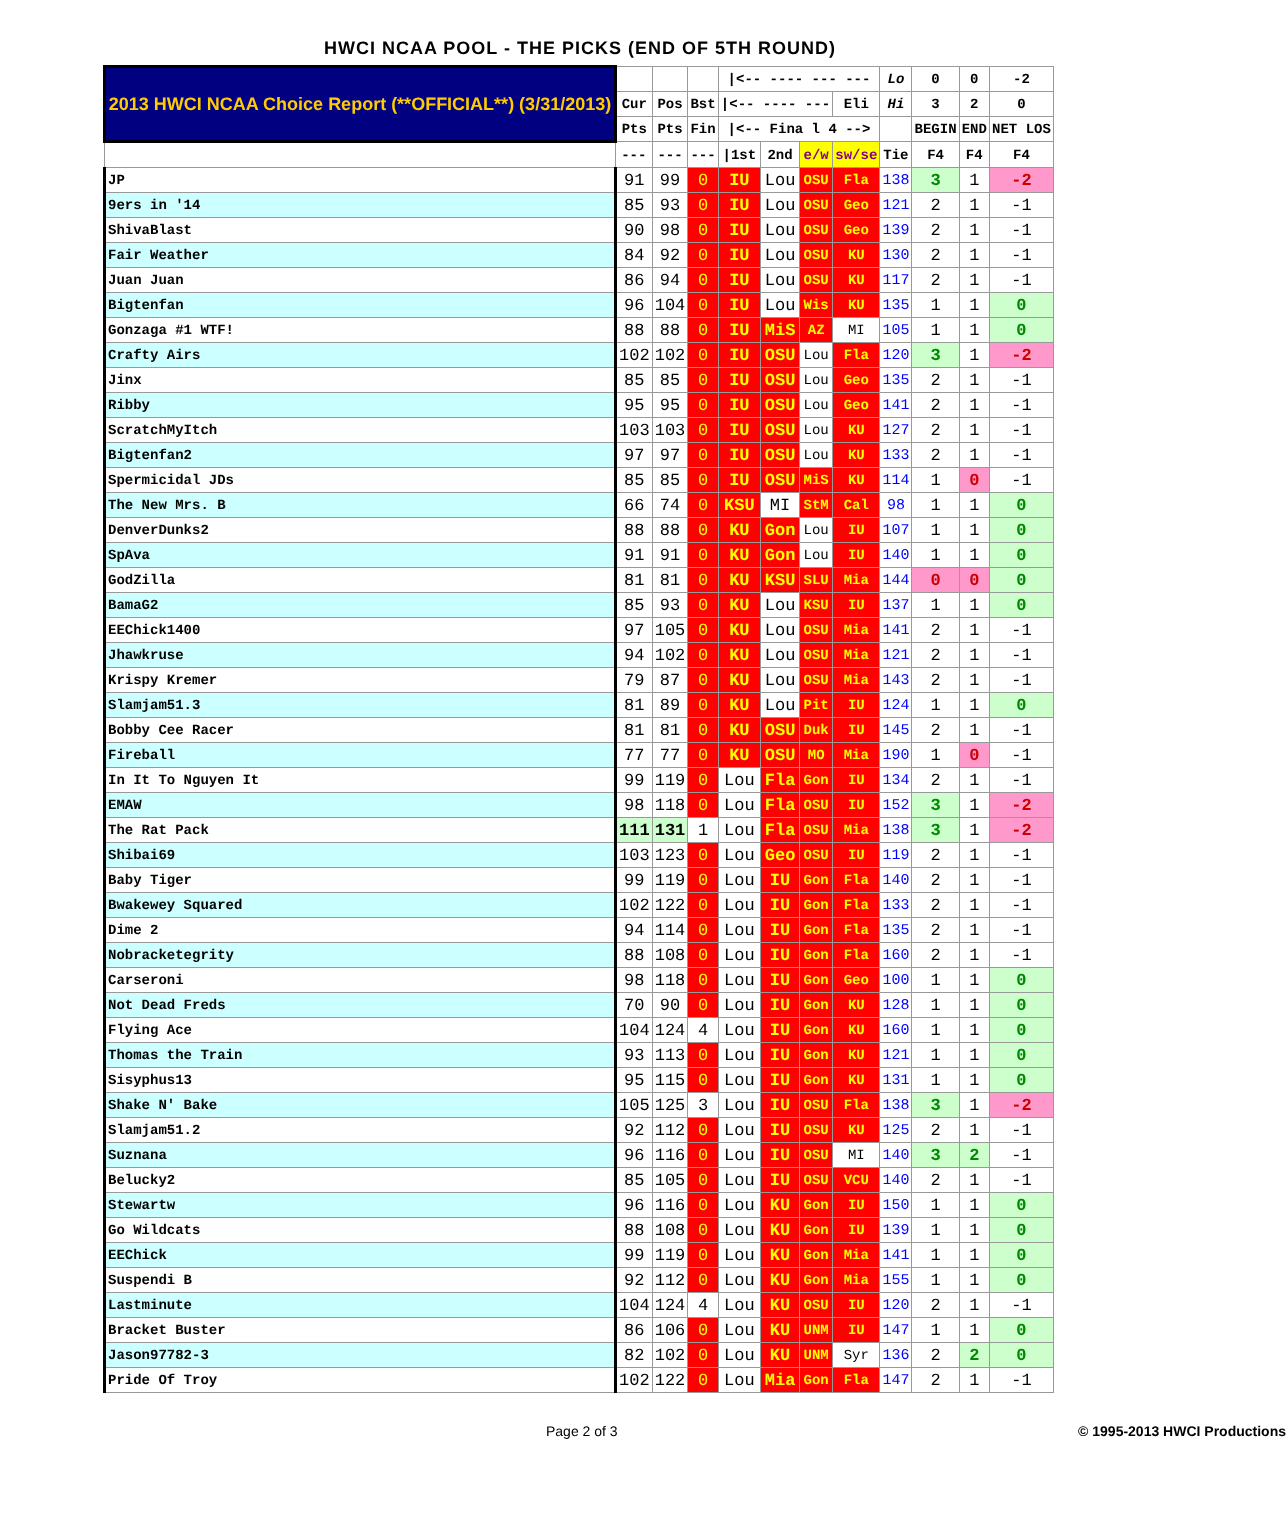HWCI NCAA POOL - THE PICKS (END OF 5TH ROUND)
| 2013 HWCI NCAA Choice Report (**OFFICIAL**) (3/31/2013) | | | | /<-- ---- --- --- | | | | Lo | 0 | 0 | -2 |
| --- | --- | --- | --- | --- | --- | --- | --- | --- | --- | --- | --- |
| | Cur | Pos | Bst | /<-- ---- --- | | | Eli | Hi | 3 | 2 | 0 |
| | Pts | Pts | Fin | /<-- Fina l 4 --> | | | | | BEGIN | END | NET LOS |
| | --- | --- | --- | /1st | 2nd | e/w | sw/se | Tie | F4 | F4 | F4 |
| JP | 91 | 99 | 0 | IU | Lou | OSU | Fla | 138 | 3 | 1 | -2 |
| 9ers in '14 | 85 | 93 | 0 | IU | Lou | OSU | Geo | 121 | 2 | 1 | -1 |
| ShivaBlast | 90 | 98 | 0 | IU | Lou | OSU | Geo | 139 | 2 | 1 | -1 |
| Fair Weather | 84 | 92 | 0 | IU | Lou | OSU | KU | 130 | 2 | 1 | -1 |
| Juan Juan | 86 | 94 | 0 | IU | Lou | OSU | KU | 117 | 2 | 1 | -1 |
| Bigtenfan | 96 | 104 | 0 | IU | Lou | Wis | KU | 135 | 1 | 1 | 0 |
| Gonzaga #1 WTF! | 88 | 88 | 0 | IU | MiS | AZ | MI | 105 | 1 | 1 | 0 |
| Crafty Airs | 102 | 102 | 0 | IU | OSU | Lou | Fla | 120 | 3 | 1 | -2 |
| Jinx | 85 | 85 | 0 | IU | OSU | Lou | Geo | 135 | 2 | 1 | -1 |
| Ribby | 95 | 95 | 0 | IU | OSU | Lou | Geo | 141 | 2 | 1 | -1 |
| ScratchMyItch | 103 | 103 | 0 | IU | OSU | Lou | KU | 127 | 2 | 1 | -1 |
| Bigtenfan2 | 97 | 97 | 0 | IU | OSU | Lou | KU | 133 | 2 | 1 | -1 |
| Spermicidal JDs | 85 | 85 | 0 | IU | OSU | MiS | KU | 114 | 1 | 0 | -1 |
| The New Mrs. B | 66 | 74 | 0 | KSU | MI | StM | Cal | 98 | 1 | 1 | 0 |
| DenverDunks2 | 88 | 88 | 0 | KU | Gon | Lou | IU | 107 | 1 | 1 | 0 |
| SpAva | 91 | 91 | 0 | KU | Gon | Lou | IU | 140 | 1 | 1 | 0 |
| GodZilla | 81 | 81 | 0 | KU | KSU | SLU | Mia | 144 | 0 | 0 | 0 |
| BamaG2 | 85 | 93 | 0 | KU | Lou | KSU | IU | 137 | 1 | 1 | 0 |
| EEChick1400 | 97 | 105 | 0 | KU | Lou | OSU | Mia | 141 | 2 | 1 | -1 |
| Jhawkruse | 94 | 102 | 0 | KU | Lou | OSU | Mia | 121 | 2 | 1 | -1 |
| Krispy Kremer | 79 | 87 | 0 | KU | Lou | OSU | Mia | 143 | 2 | 1 | -1 |
| Slamjam51.3 | 81 | 89 | 0 | KU | Lou | Pit | IU | 124 | 1 | 1 | 0 |
| Bobby Cee Racer | 81 | 81 | 0 | KU | OSU | Duk | IU | 145 | 2 | 1 | -1 |
| Fireball | 77 | 77 | 0 | KU | OSU | MO | Mia | 190 | 1 | 0 | -1 |
| In It To Nguyen It | 99 | 119 | 0 | Lou | Fla | Gon | IU | 134 | 2 | 1 | -1 |
| EMAW | 98 | 118 | 0 | Lou | Fla | OSU | IU | 152 | 3 | 1 | -2 |
| The Rat Pack | 111 | 131 | 1 | Lou | Fla | OSU | Mia | 138 | 3 | 1 | -2 |
| Shibai69 | 103 | 123 | 0 | Lou | Geo | OSU | IU | 119 | 2 | 1 | -1 |
| Baby Tiger | 99 | 119 | 0 | Lou | IU | Gon | Fla | 140 | 2 | 1 | -1 |
| Bwakewey Squared | 102 | 122 | 0 | Lou | IU | Gon | Fla | 133 | 2 | 1 | -1 |
| Dime 2 | 94 | 114 | 0 | Lou | IU | Gon | Fla | 135 | 2 | 1 | -1 |
| Nobracketegrity | 88 | 108 | 0 | Lou | IU | Gon | Fla | 160 | 2 | 1 | -1 |
| Carseroni | 98 | 118 | 0 | Lou | IU | Gon | Geo | 100 | 1 | 1 | 0 |
| Not Dead Freds | 70 | 90 | 0 | Lou | IU | Gon | KU | 128 | 1 | 1 | 0 |
| Flying Ace | 104 | 124 | 4 | Lou | IU | Gon | KU | 160 | 1 | 1 | 0 |
| Thomas the Train | 93 | 113 | 0 | Lou | IU | Gon | KU | 121 | 1 | 1 | 0 |
| Sisyphus13 | 95 | 115 | 0 | Lou | IU | Gon | KU | 131 | 1 | 1 | 0 |
| Shake N' Bake | 105 | 125 | 3 | Lou | IU | OSU | Fla | 138 | 3 | 1 | -2 |
| Slamjam51.2 | 92 | 112 | 0 | Lou | IU | OSU | KU | 125 | 2 | 1 | -1 |
| Suznana | 96 | 116 | 0 | Lou | IU | OSU | MI | 140 | 3 | 2 | -1 |
| Belucky2 | 85 | 105 | 0 | Lou | IU | OSU | VCU | 140 | 2 | 1 | -1 |
| Stewartw | 96 | 116 | 0 | Lou | KU | Gon | IU | 150 | 1 | 1 | 0 |
| Go Wildcats | 88 | 108 | 0 | Lou | KU | Gon | IU | 139 | 1 | 1 | 0 |
| EEChick | 99 | 119 | 0 | Lou | KU | Gon | Mia | 141 | 1 | 1 | 0 |
| Suspendi B | 92 | 112 | 0 | Lou | KU | Gon | Mia | 155 | 1 | 1 | 0 |
| Lastminute | 104 | 124 | 4 | Lou | KU | OSU | IU | 120 | 2 | 1 | -1 |
| Bracket Buster | 86 | 106 | 0 | Lou | KU | UNM | IU | 147 | 1 | 1 | 0 |
| Jason97782-3 | 82 | 102 | 0 | Lou | KU | UNM | Syr | 136 | 2 | 2 | 0 |
| Pride Of Troy | 102 | 122 | 0 | Lou | Mia | Gon | Fla | 147 | 2 | 1 | -1 |
Page 2 of 3 © 1995-2013 HWCI Productions